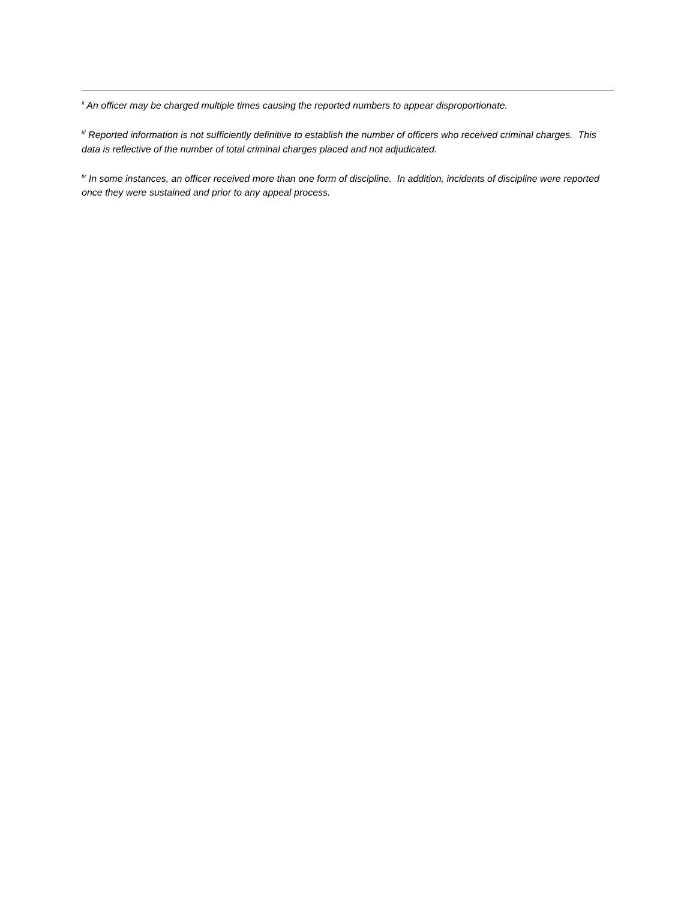<sup>ii</sup> An officer may be charged multiple times causing the reported numbers to appear disproportionate.
<sup>iii</sup> Reported information is not sufficiently definitive to establish the number of officers who received criminal charges. This data is reflective of the number of total criminal charges placed and not adjudicated.
<sup>iv</sup> In some instances, an officer received more than one form of discipline. In addition, incidents of discipline were reported once they were sustained and prior to any appeal process.